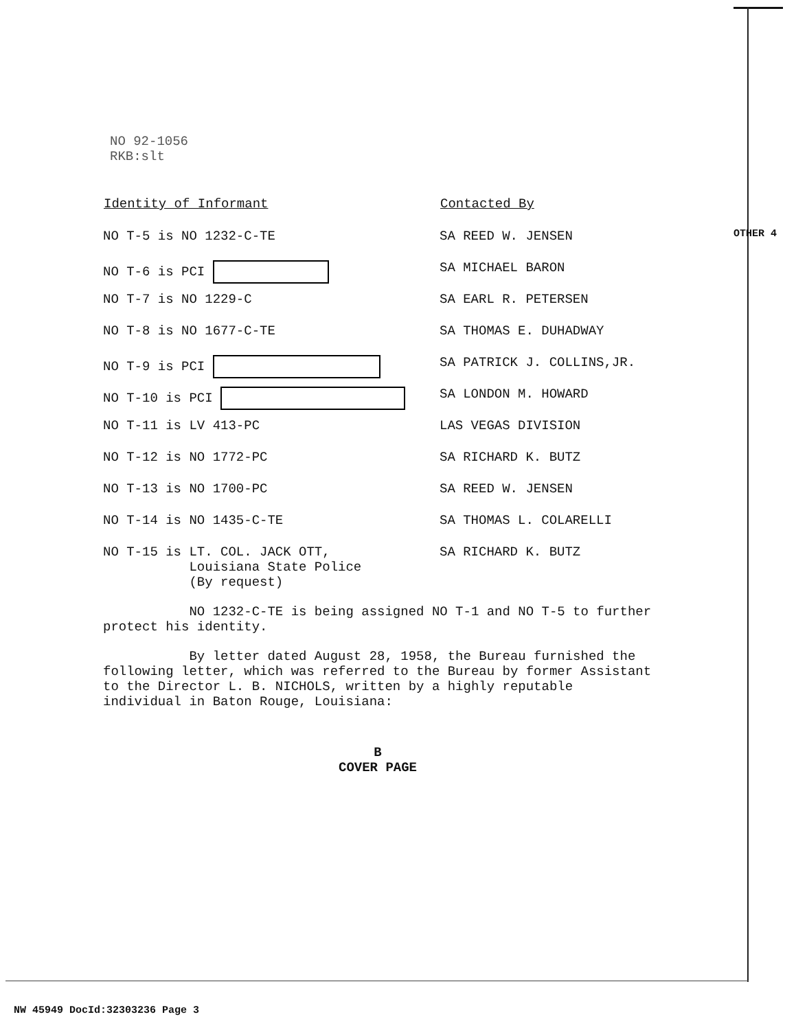NO 92-1056
RKB:slt
OTHER 4
| Identity of Informant | Contacted By |
| --- | --- |
| NO T-5 is NO 1232-C-TE | SA REED W. JENSEN |
| NO T-6 is PCI | SA MICHAEL BARON |
| NO T-7 is NO 1229-C | SA EARL R. PETERSEN |
| NO T-8 is NO 1677-C-TE | SA THOMAS E. DUHADWAY |
| NO T-9 is PCI | SA PATRICK J. COLLINS,JR. |
| NO T-10 is PCI | SA LONDON M. HOWARD |
| NO T-11 is LV 413-PC | LAS VEGAS DIVISION |
| NO T-12 is NO 1772-PC | SA RICHARD K. BUTZ |
| NO T-13 is NO 1700-PC | SA REED W. JENSEN |
| NO T-14 is NO 1435-C-TE | SA THOMAS L. COLARELLI |
| NO T-15 is LT. COL. JACK OTT, Louisiana State Police (By request) | SA RICHARD K. BUTZ |
NO 1232-C-TE is being assigned NO T-1 and NO T-5 to further protect his identity.
By letter dated August 28, 1958, the Bureau furnished the following letter, which was referred to the Bureau by former Assistant to the Director L. B. NICHOLS, written by a highly reputable individual in Baton Rouge, Louisiana:
B
COVER PAGE
NW 45949 DocId:32303236 Page 3